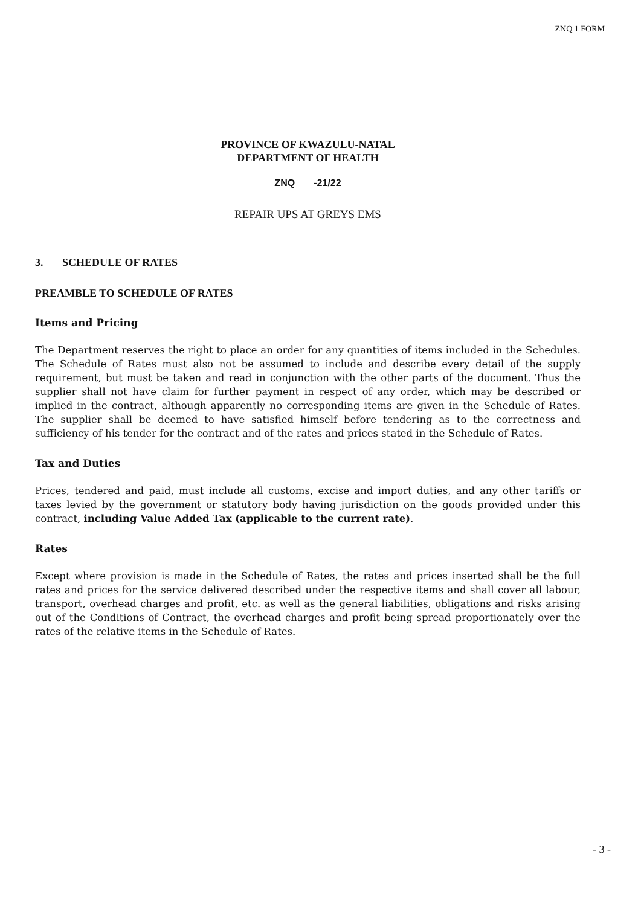ZNQ 1 FORM
PROVINCE OF KWAZULU-NATAL
DEPARTMENT OF HEALTH
ZNQ -21/22
REPAIR UPS AT GREYS EMS
3. SCHEDULE OF RATES
PREAMBLE TO SCHEDULE OF RATES
Items and Pricing
The Department reserves the right to place an order for any quantities of items included in the Schedules. The Schedule of Rates must also not be assumed to include and describe every detail of the supply requirement, but must be taken and read in conjunction with the other parts of the document. Thus the supplier shall not have claim for further payment in respect of any order, which may be described or implied in the contract, although apparently no corresponding items are given in the Schedule of Rates. The supplier shall be deemed to have satisfied himself before tendering as to the correctness and sufficiency of his tender for the contract and of the rates and prices stated in the Schedule of Rates.
Tax and Duties
Prices, tendered and paid, must include all customs, excise and import duties, and any other tariffs or taxes levied by the government or statutory body having jurisdiction on the goods provided under this contract, including Value Added Tax (applicable to the current rate).
Rates
Except where provision is made in the Schedule of Rates, the rates and prices inserted shall be the full rates and prices for the service delivered described under the respective items and shall cover all labour, transport, overhead charges and profit, etc. as well as the general liabilities, obligations and risks arising out of the Conditions of Contract, the overhead charges and profit being spread proportionately over the rates of the relative items in the Schedule of Rates.
- 3 -